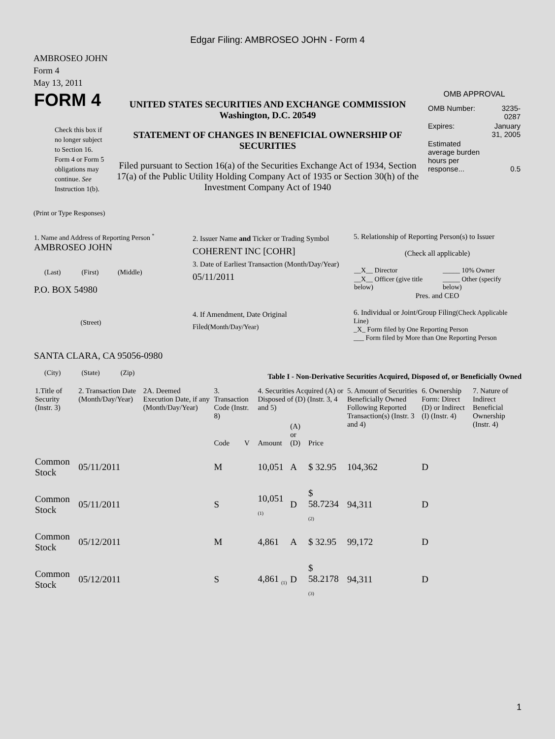Edgar Filing: AMBROSEO JOHN - Form 4
AMBROSEO JOHN
Form 4
May 13, 2011
| FORM 4 Check this box if no longer subject to Section 16. Form 4 or Form 5 obligations may continue. See Instruction 1(b). | UNITED STATES SECURITIES AND EXCHANGE COMMISSION Washington, D.C. 20549 STATEMENT OF CHANGES IN BENEFICIAL OWNERSHIP OF SECURITIES Filed pursuant to Section 16(a) of the Securities Exchange Act of 1934, Section 17(a) of the Public Utility Holding Company Act of 1935 or Section 30(h) of the Investment Company Act of 1940 | OMB APPROVAL / OMB Number: / 3235-0287 / / Expires: / January 31, 2005 / / Estimated average burden hours per response... / 0.5 / |
(Print or Type Responses)
| 1. Name and Address of Reporting Person <sup>*</sup> AMBROSEO JOHN (Last) (First) (Middle) P.O. BOX 54980 (Street) SANTA CLARA, CA 95056-0980 (City) (State) (Zip) | 2. Issuer Name and Ticker or Trading Symbol COHERENT INC [COHR] 3. Date of Earliest Transaction (Month/Day/Year) 05/11/2011 4. If Amendment, Date Original Filed (Month/Day/Year) | 5. Relationship of Reporting Person(s) to Issuer (Check all applicable) / __X__ Director / _____ 10% Owner / / __X__ Officer (give title below) / _____ Other (specify below) / Pres. and CEO 6. Individual or Joint/Group Filing (Check Applicable Line) _X_ Form filed by One Reporting Person ___ Form filed by More than One Reporting Person |
Table I - Non-Derivative Securities Acquired, Disposed of, or Beneficially Owned
| 1.Title of Security (Instr. 3) | 2. Transaction Date (Month/Day/Year) | 2A. Deemed Execution Date, if any (Month/Day/Year) | 3. Transaction Code (Instr. 8) | | 4. Securities Acquired (A) or Disposed of (D) (Instr. 3, 4 and 5) | | | 5. Amount of Securities Beneficially Owned Following Reported Transaction(s) (Instr. 3 and 4) | 6. Ownership Form: Direct (D) or Indirect (I) (Instr. 4) | 7. Nature of Indirect Beneficial Ownership (Instr. 4) |
| --- | --- | --- | --- | --- | --- | --- | --- | --- | --- | --- |
| | | | Code | V | Amount | (A) or (D) | Price | | | |
| Common Stock | 05/11/2011 | | M | | 10,051 | A | $ 32.95 | 104,362 | D | |
| Common Stock | 05/11/2011 | | S | | 10,051 <sub>(1)</sub> | D | $ 58.7234 <sub>(2)</sub> | 94,311 | D | |
| Common Stock | 05/12/2011 | | M | | 4,861 | A | $ 32.95 | 99,172 | D | |
| Common Stock | 05/12/2011 | | S | | 4,861 <sub>(1)</sub> | D | $ 58.2178 <sub>(3)</sub> | 94,311 | D | |
1